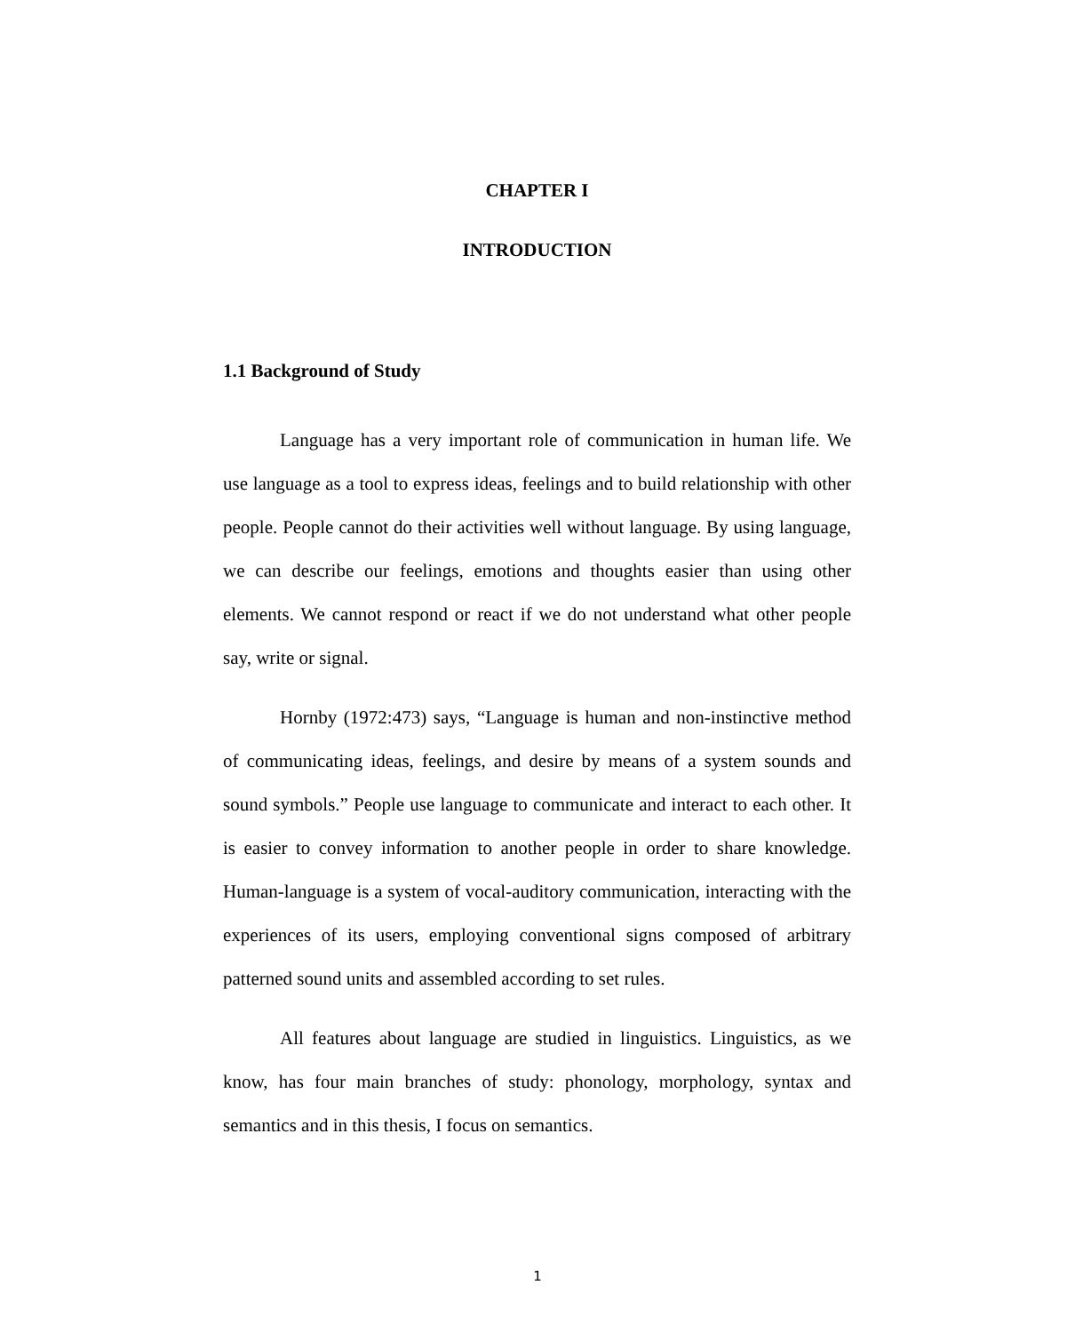CHAPTER I
INTRODUCTION
1.1 Background of Study
Language has a very important role of communication in human life. We use language as a tool to express ideas, feelings and to build relationship with other people. People cannot do their activities well without language. By using language, we can describe our feelings, emotions and thoughts easier than using other elements. We cannot respond or react if we do not understand what other people say, write or signal.
Hornby (1972:473) says, “Language is human and non-instinctive method of communicating ideas, feelings, and desire by means of a system sounds and sound symbols.” People use language to communicate and interact to each other. It is easier to convey information to another people in order to share knowledge. Human-language is a system of vocal-auditory communication, interacting with the experiences of its users, employing conventional signs composed of arbitrary patterned sound units and assembled according to set rules.
All features about language are studied in linguistics. Linguistics, as we know, has four main branches of study: phonology, morphology, syntax and semantics and in this thesis, I focus on semantics.
1